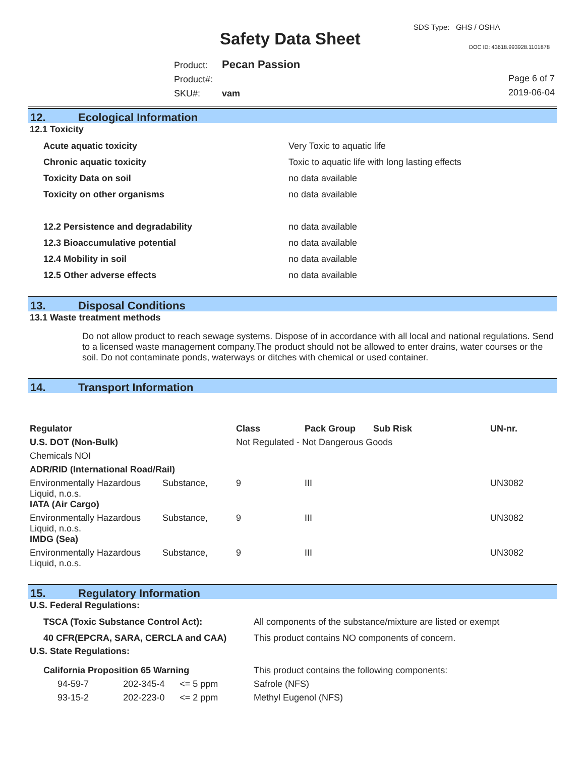Safety Data Sheet
SDS Type: GHS / OSHA
DOC ID: 43618.993928.1101878
Product: Pecan Passion
Product#:
SKU#: vam
Page 6 of 7
2019-06-04
12. Ecological Information
12.1 Toxicity
| Acute aquatic toxicity | Very Toxic to aquatic life |
| Chronic aquatic toxicity | Toxic to aquatic life with long lasting effects |
| Toxicity Data on soil | no data available |
| Toxicity on other organisms | no data available |
| 12.2 Persistence and degradability | no data available |
| 12.3 Bioaccumulative potential | no data available |
| 12.4 Mobility in soil | no data available |
| 12.5 Other adverse effects | no data available |
13. Disposal Conditions
13.1 Waste treatment methods
Do not allow product to reach sewage systems. Dispose of in accordance with all local and national regulations. Send to a licensed waste management company.The product should not be allowed to enter drains, water courses or the soil. Do not contaminate ponds, waterways or ditches with chemical or used container.
14. Transport Information
| Regulator | | Class | Pack Group | Sub Risk | UN-nr. |
| --- | --- | --- | --- | --- | --- |
| U.S. DOT (Non-Bulk) | | Not Regulated - Not Dangerous Goods | | | |
| Chemicals NOI | | | | | |
| ADR/RID (International Road/Rail) | | | | | |
| Environmentally Hazardous Liquid, n.o.s. | Substance, | 9 | III | | UN3082 |
| IATA (Air Cargo) | | | | | |
| Environmentally Hazardous Liquid, n.o.s. | Substance, | 9 | III | | UN3082 |
| IMDG (Sea) | | | | | |
| Environmentally Hazardous Liquid, n.o.s. | Substance, | 9 | III | | UN3082 |
15. Regulatory Information
U.S. Federal Regulations:
| TSCA (Toxic Substance Control Act): | All components of the substance/mixture are listed or exempt |
| 40 CFR(EPCRA, SARA, CERCLA and CAA) | This product contains NO components of concern. |
U.S. State Regulations:
| California Proposition 65 Warning | | | This product contains the following components: |
| 94-59-7 | 202-345-4 | <= 5 ppm | Safrole (NFS) |
| 93-15-2 | 202-223-0 | <= 2 ppm | Methyl Eugenol (NFS) |